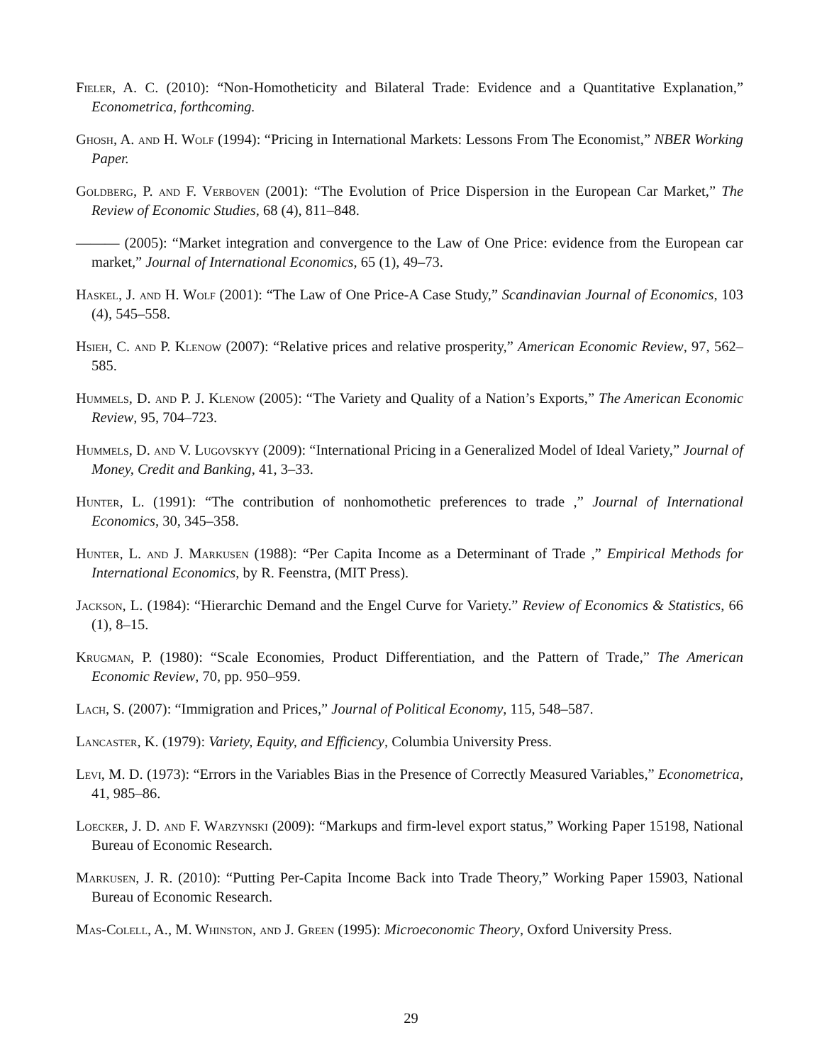Fieler, A. C. (2010): “Non-Homotheticity and Bilateral Trade: Evidence and a Quantitative Explanation,” Econometrica, forthcoming.
Ghosh, A. and H. Wolf (1994): “Pricing in International Markets: Lessons From The Economist,” NBER Working Paper.
Goldberg, P. and F. Verboven (2001): “The Evolution of Price Dispersion in the European Car Market,” The Review of Economic Studies, 68 (4), 811–848.
——— (2005): “Market integration and convergence to the Law of One Price: evidence from the European car market,” Journal of International Economics, 65 (1), 49–73.
Haskel, J. and H. Wolf (2001): “The Law of One Price-A Case Study,” Scandinavian Journal of Economics, 103 (4), 545–558.
Hsieh, C. and P. Klenow (2007): “Relative prices and relative prosperity,” American Economic Review, 97, 562–585.
Hummels, D. and P. J. Klenow (2005): “The Variety and Quality of a Nation’s Exports,” The American Economic Review, 95, 704–723.
Hummels, D. and V. Lugovskyy (2009): “International Pricing in a Generalized Model of Ideal Variety,” Journal of Money, Credit and Banking, 41, 3–33.
Hunter, L. (1991): “The contribution of nonhomothetic preferences to trade ,” Journal of International Economics, 30, 345–358.
Hunter, L. and J. Markusen (1988): “Per Capita Income as a Determinant of Trade ,” Empirical Methods for International Economics, by R. Feenstra, (MIT Press).
Jackson, L. (1984): “Hierarchic Demand and the Engel Curve for Variety.” Review of Economics & Statistics, 66 (1), 8–15.
Krugman, P. (1980): “Scale Economies, Product Differentiation, and the Pattern of Trade,” The American Economic Review, 70, pp. 950–959.
Lach, S. (2007): “Immigration and Prices,” Journal of Political Economy, 115, 548–587.
Lancaster, K. (1979): Variety, Equity, and Efficiency, Columbia University Press.
Levi, M. D. (1973): “Errors in the Variables Bias in the Presence of Correctly Measured Variables,” Econometrica, 41, 985–86.
Loecker, J. D. and F. Warzynski (2009): “Markups and firm-level export status,” Working Paper 15198, National Bureau of Economic Research.
Markusen, J. R. (2010): “Putting Per-Capita Income Back into Trade Theory,” Working Paper 15903, National Bureau of Economic Research.
Mas-Colell, A., M. Whinston, and J. Green (1995): Microeconomic Theory, Oxford University Press.
29